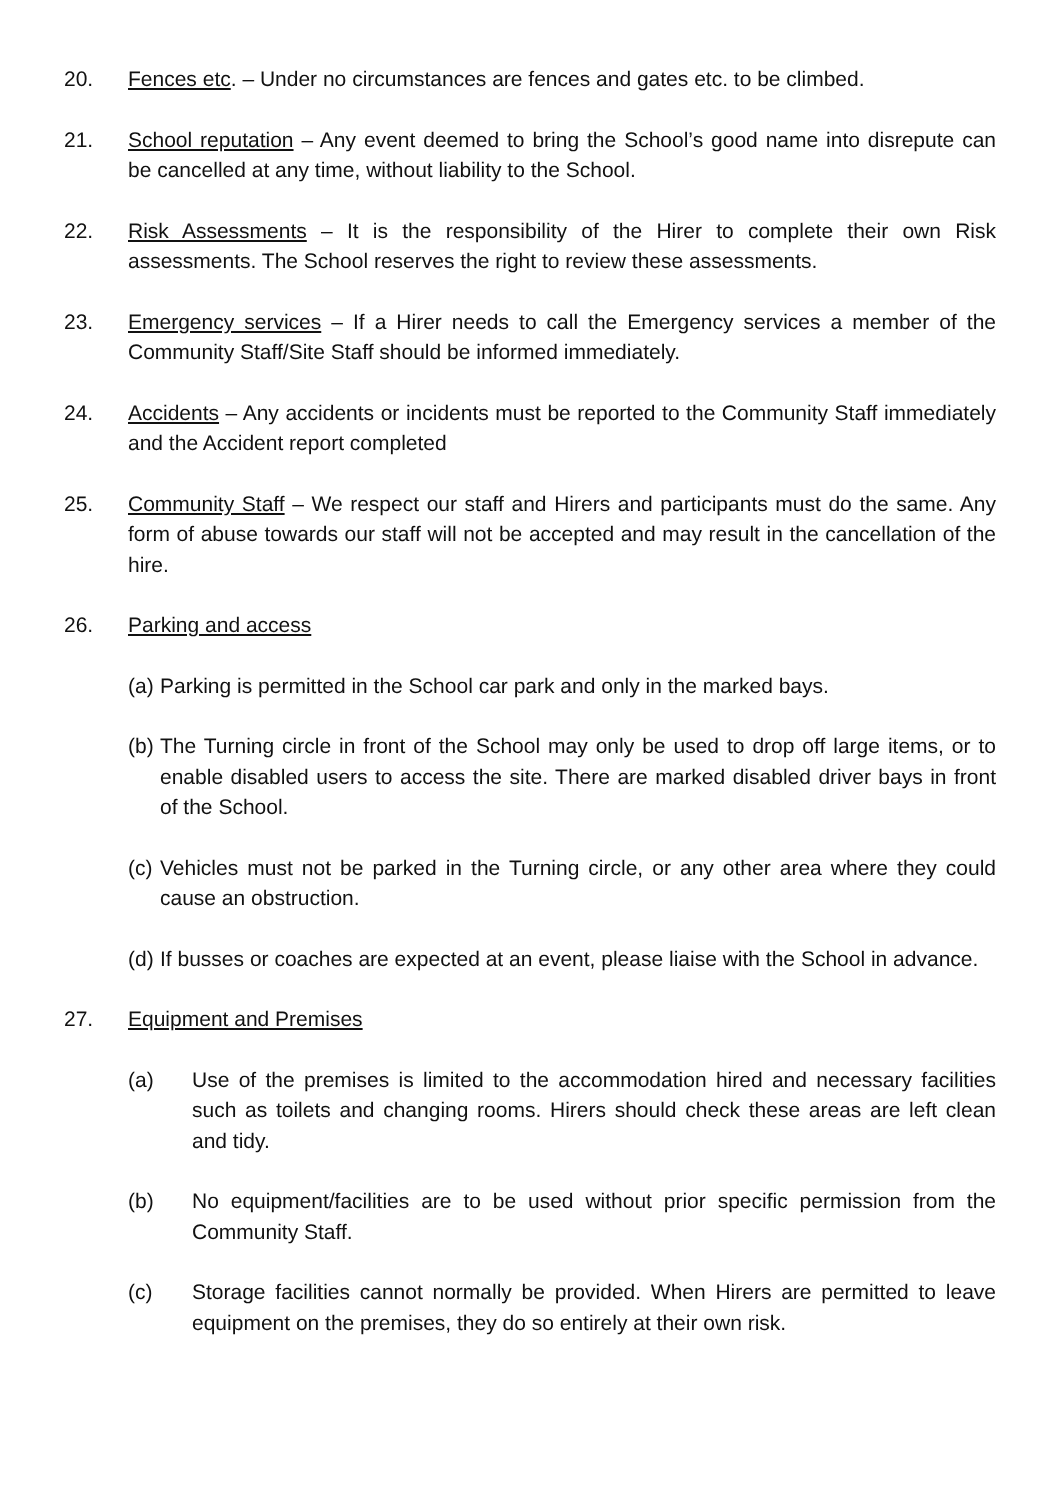20. Fences etc. – Under no circumstances are fences and gates etc. to be climbed.
21. School reputation – Any event deemed to bring the School’s good name into disrepute can be cancelled at any time, without liability to the School.
22. Risk Assessments – It is the responsibility of the Hirer to complete their own Risk assessments. The School reserves the right to review these assessments.
23. Emergency services – If a Hirer needs to call the Emergency services a member of the Community Staff/Site Staff should be informed immediately.
24. Accidents – Any accidents or incidents must be reported to the Community Staff immediately and the Accident report completed
25. Community Staff – We respect our staff and Hirers and participants must do the same. Any form of abuse towards our staff will not be accepted and may result in the cancellation of the hire.
26. Parking and access
(a)
Parking is permitted in the School car park and only in the marked bays.
(b)
The Turning circle in front of the School may only be used to drop off large items, or to enable disabled users to access the site. There are marked disabled driver bays in front of the School.
(c)
Vehicles must not be parked in the Turning circle, or any other area where they could cause an obstruction.
(d)
If busses or coaches are expected at an event, please liaise with the School in advance.
27. Equipment and Premises
(a) Use of the premises is limited to the accommodation hired and necessary facilities such as toilets and changing rooms. Hirers should check these areas are left clean and tidy.
(b) No equipment/facilities are to be used without prior specific permission from the Community Staff.
(c) Storage facilities cannot normally be provided. When Hirers are permitted to leave equipment on the premises, they do so entirely at their own risk.